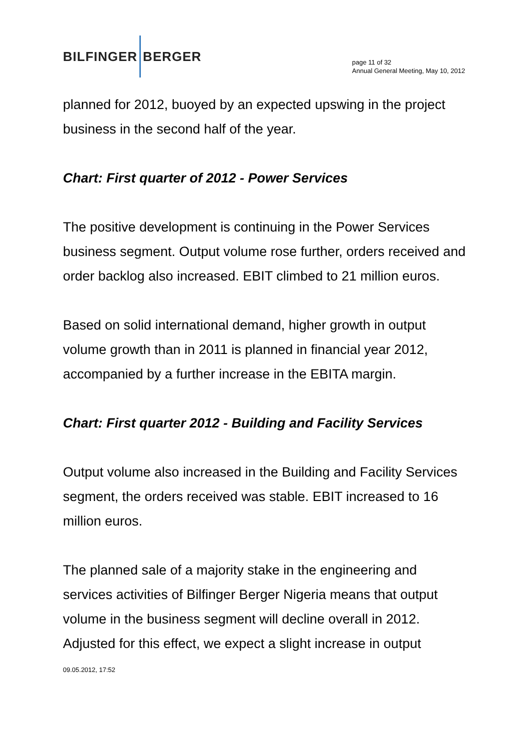BILFINGER BERGER
page 11 of 32
Annual General Meeting, May 10, 2012
planned for 2012, buoyed by an expected upswing in the project business in the second half of the year.
Chart: First quarter of 2012 - Power Services
The positive development is continuing in the Power Services business segment. Output volume rose further, orders received and order backlog also increased. EBIT climbed to 21 million euros.
Based on solid international demand, higher growth in output volume growth than in 2011 is planned in financial year 2012, accompanied by a further increase in the EBITA margin.
Chart: First quarter 2012 - Building and Facility Services
Output volume also increased in the Building and Facility Services segment, the orders received was stable. EBIT increased to 16 million euros.
The planned sale of a majority stake in the engineering and services activities of Bilfinger Berger Nigeria means that output volume in the business segment will decline overall in 2012. Adjusted for this effect, we expect a slight increase in output
09.05.2012, 17:52